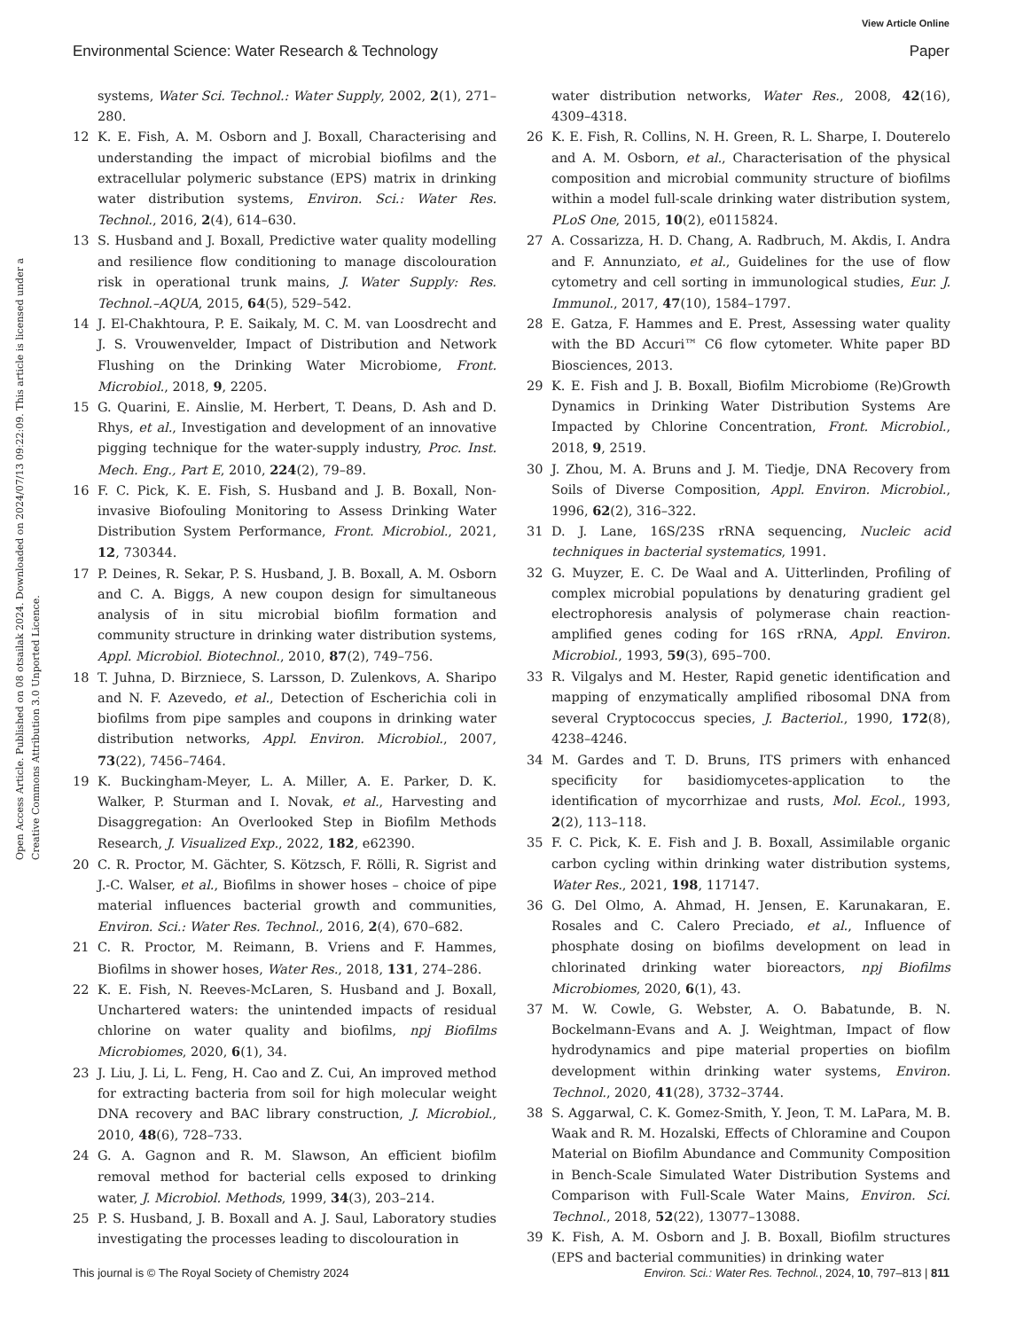View Article Online
Environmental Science: Water Research & Technology Paper
Open Access Article. Published on 08 otsailak 2024. Downloaded on 2024/07/13 09:22:09. This article is licensed under a Creative Commons Attribution 3.0 Unported Licence.
systems, Water Sci. Technol.: Water Supply, 2002, 2(1), 271–280.
12 K. E. Fish, A. M. Osborn and J. Boxall, Characterising and understanding the impact of microbial biofilms and the extracellular polymeric substance (EPS) matrix in drinking water distribution systems, Environ. Sci.: Water Res. Technol., 2016, 2(4), 614–630.
13 S. Husband and J. Boxall, Predictive water quality modelling and resilience flow conditioning to manage discolouration risk in operational trunk mains, J. Water Supply: Res. Technol.–AQUA, 2015, 64(5), 529–542.
14 J. El-Chakhtoura, P. E. Saikaly, M. C. M. van Loosdrecht and J. S. Vrouwenvelder, Impact of Distribution and Network Flushing on the Drinking Water Microbiome, Front. Microbiol., 2018, 9, 2205.
15 G. Quarini, E. Ainslie, M. Herbert, T. Deans, D. Ash and D. Rhys, et al., Investigation and development of an innovative pigging technique for the water-supply industry, Proc. Inst. Mech. Eng., Part E, 2010, 224(2), 79–89.
16 F. C. Pick, K. E. Fish, S. Husband and J. B. Boxall, Non-invasive Biofouling Monitoring to Assess Drinking Water Distribution System Performance, Front. Microbiol., 2021, 12, 730344.
17 P. Deines, R. Sekar, P. S. Husband, J. B. Boxall, A. M. Osborn and C. A. Biggs, A new coupon design for simultaneous analysis of in situ microbial biofilm formation and community structure in drinking water distribution systems, Appl. Microbiol. Biotechnol., 2010, 87(2), 749–756.
18 T. Juhna, D. Birzniece, S. Larsson, D. Zulenkovs, A. Sharipo and N. F. Azevedo, et al., Detection of Escherichia coli in biofilms from pipe samples and coupons in drinking water distribution networks, Appl. Environ. Microbiol., 2007, 73(22), 7456–7464.
19 K. Buckingham-Meyer, L. A. Miller, A. E. Parker, D. K. Walker, P. Sturman and I. Novak, et al., Harvesting and Disaggregation: An Overlooked Step in Biofilm Methods Research, J. Visualized Exp., 2022, 182, e62390.
20 C. R. Proctor, M. Gächter, S. Kötzsch, F. Rölli, R. Sigrist and J.-C. Walser, et al., Biofilms in shower hoses – choice of pipe material influences bacterial growth and communities, Environ. Sci.: Water Res. Technol., 2016, 2(4), 670–682.
21 C. R. Proctor, M. Reimann, B. Vriens and F. Hammes, Biofilms in shower hoses, Water Res., 2018, 131, 274–286.
22 K. E. Fish, N. Reeves-McLaren, S. Husband and J. Boxall, Unchartered waters: the unintended impacts of residual chlorine on water quality and biofilms, npj Biofilms Microbiomes, 2020, 6(1), 34.
23 J. Liu, J. Li, L. Feng, H. Cao and Z. Cui, An improved method for extracting bacteria from soil for high molecular weight DNA recovery and BAC library construction, J. Microbiol., 2010, 48(6), 728–733.
24 G. A. Gagnon and R. M. Slawson, An efficient biofilm removal method for bacterial cells exposed to drinking water, J. Microbiol. Methods, 1999, 34(3), 203–214.
25 P. S. Husband, J. B. Boxall and A. J. Saul, Laboratory studies investigating the processes leading to discolouration in
water distribution networks, Water Res., 2008, 42(16), 4309–4318.
26 K. E. Fish, R. Collins, N. H. Green, R. L. Sharpe, I. Douterelo and A. M. Osborn, et al., Characterisation of the physical composition and microbial community structure of biofilms within a model full-scale drinking water distribution system, PLoS One, 2015, 10(2), e0115824.
27 A. Cossarizza, H. D. Chang, A. Radbruch, M. Akdis, I. Andra and F. Annunziato, et al., Guidelines for the use of flow cytometry and cell sorting in immunological studies, Eur. J. Immunol., 2017, 47(10), 1584–1797.
28 E. Gatza, F. Hammes and E. Prest, Assessing water quality with the BD Accuri™ C6 flow cytometer. White paper BD Biosciences, 2013.
29 K. E. Fish and J. B. Boxall, Biofilm Microbiome (Re)Growth Dynamics in Drinking Water Distribution Systems Are Impacted by Chlorine Concentration, Front. Microbiol., 2018, 9, 2519.
30 J. Zhou, M. A. Bruns and J. M. Tiedje, DNA Recovery from Soils of Diverse Composition, Appl. Environ. Microbiol., 1996, 62(2), 316–322.
31 D. J. Lane, 16S/23S rRNA sequencing, Nucleic acid techniques in bacterial systematics, 1991.
32 G. Muyzer, E. C. De Waal and A. Uitterlinden, Profiling of complex microbial populations by denaturing gradient gel electrophoresis analysis of polymerase chain reaction-amplified genes coding for 16S rRNA, Appl. Environ. Microbiol., 1993, 59(3), 695–700.
33 R. Vilgalys and M. Hester, Rapid genetic identification and mapping of enzymatically amplified ribosomal DNA from several Cryptococcus species, J. Bacteriol., 1990, 172(8), 4238–4246.
34 M. Gardes and T. D. Bruns, ITS primers with enhanced specificity for basidiomycetes-application to the identification of mycorrhizae and rusts, Mol. Ecol., 1993, 2(2), 113–118.
35 F. C. Pick, K. E. Fish and J. B. Boxall, Assimilable organic carbon cycling within drinking water distribution systems, Water Res., 2021, 198, 117147.
36 G. Del Olmo, A. Ahmad, H. Jensen, E. Karunakaran, E. Rosales and C. Calero Preciado, et al., Influence of phosphate dosing on biofilms development on lead in chlorinated drinking water bioreactors, npj Biofilms Microbiomes, 2020, 6(1), 43.
37 M. W. Cowle, G. Webster, A. O. Babatunde, B. N. Bockelmann-Evans and A. J. Weightman, Impact of flow hydrodynamics and pipe material properties on biofilm development within drinking water systems, Environ. Technol., 2020, 41(28), 3732–3744.
38 S. Aggarwal, C. K. Gomez-Smith, Y. Jeon, T. M. LaPara, M. B. Waak and R. M. Hozalski, Effects of Chloramine and Coupon Material on Biofilm Abundance and Community Composition in Bench-Scale Simulated Water Distribution Systems and Comparison with Full-Scale Water Mains, Environ. Sci. Technol., 2018, 52(22), 13077–13088.
39 K. Fish, A. M. Osborn and J. B. Boxall, Biofilm structures (EPS and bacterial communities) in drinking water
This journal is © The Royal Society of Chemistry 2024 Environ. Sci.: Water Res. Technol., 2024, 10, 797–813 | 811